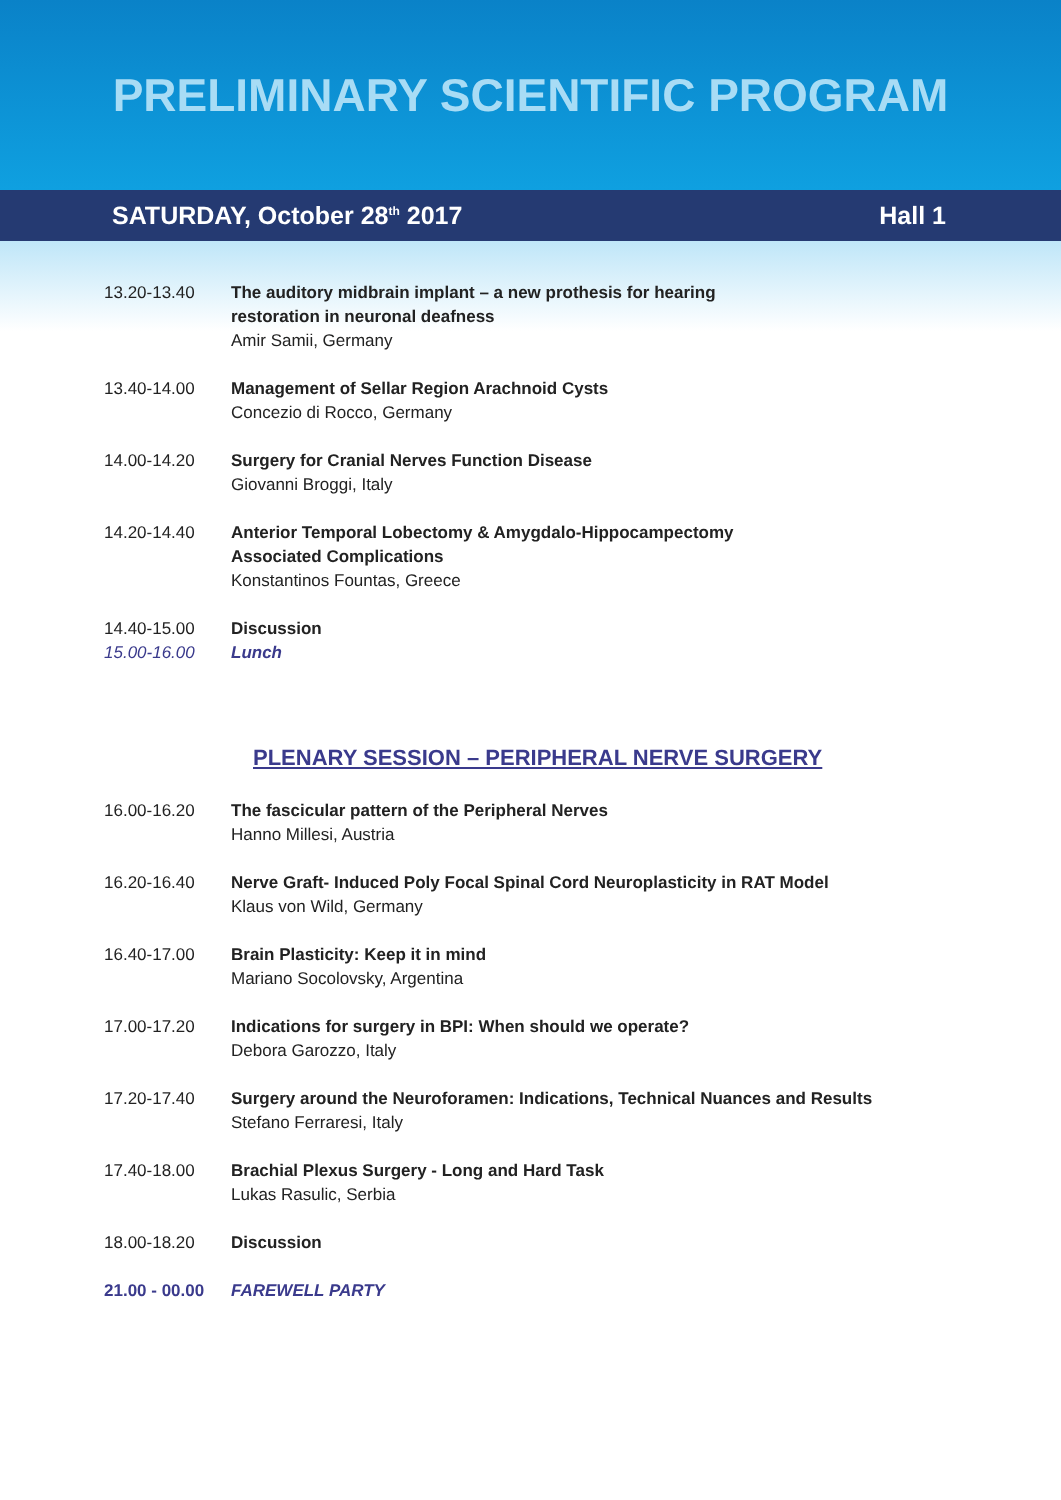PRELIMINARY SCIENTIFIC PROGRAM
SATURDAY, October 28<sup>th</sup> 2017 Hall 1
13.20-13.40 The auditory midbrain implant – a new prothesis for hearing
restoration in neuronal deafness
Amir Samii, Germany
13.40-14.00 Management of Sellar Region Arachnoid Cysts
Concezio di Rocco, Germany
14.00-14.20 Surgery for Cranial Nerves Function Disease
Giovanni Broggi, Italy
14.20-14.40 Anterior Temporal Lobectomy & Amygdalo-Hippocampectomy
Associated Complications
Konstantinos Fountas, Greece
14.40-15.00 Discussion
15.00-16.00 Lunch
PLENARY SESSION – PERIPHERAL NERVE SURGERY
16.00-16.20 The fascicular pattern of the Peripheral Nerves
Hanno Millesi, Austria
16.20-16.40 Nerve Graft- Induced Poly Focal Spinal Cord Neuroplasticity in RAT Model
Klaus von Wild, Germany
16.40-17.00 Brain Plasticity: Keep it in mind
Mariano Socolovsky, Argentina
17.00-17.20 Indications for surgery in BPI: When should we operate?
Debora Garozzo, Italy
17.20-17.40 Surgery around the Neuroforamen: Indications, Technical Nuances and Results
Stefano Ferraresi, Italy
17.40-18.00 Brachial Plexus Surgery - Long and Hard Task
Lukas Rasulic, Serbia
18.00-18.20 Discussion
21.00 - 00.00
FAREWELL PARTY